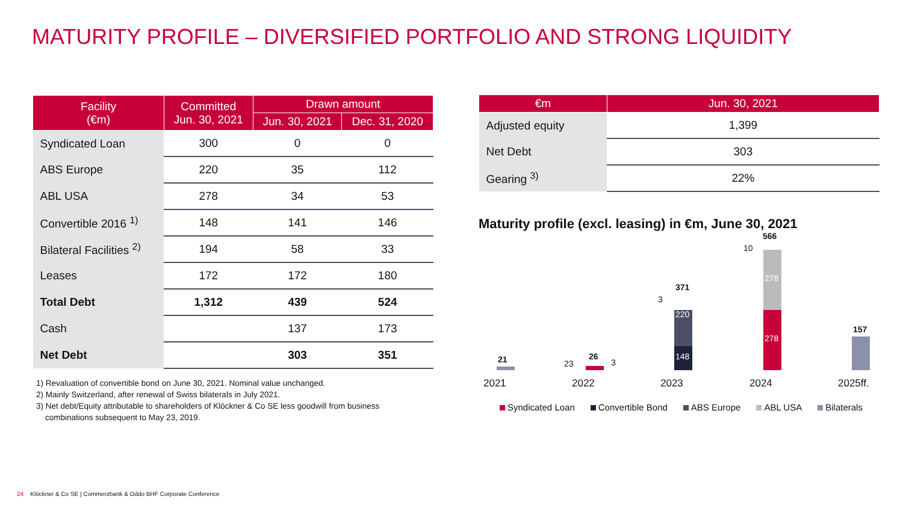MATURITY PROFILE – DIVERSIFIED PORTFOLIO AND STRONG LIQUIDITY
| Facility (€m) | Committed Jun. 30, 2021 | Drawn amount | |
| --- | --- | --- | --- |
| | | Jun. 30, 2021 | Dec. 31, 2020 |
| Syndicated Loan | 300 | 0 | 0 |
| ABS Europe | 220 | 35 | 112 |
| ABL USA | 278 | 34 | 53 |
| Convertible 2016 <sup>1)</sup> | 148 | 141 | 146 |
| Bilateral Facilities <sup>2)</sup> | 194 | 58 | 33 |
| Leases | 172 | 172 | 180 |
| Total Debt | 1,312 | 439 | 524 |
| Cash | | 137 | 173 |
| Net Debt | | 303 | 351 |
1) Revaluation of convertible bond on June 30, 2021. Nominal value unchanged.
2) Mainly Switzerland, after renewal of Swiss bilaterals in July 2021.
3) Net debt/Equity attributable to shareholders of Klöckner & Co SE less goodwill from business
combinations subsequent to May 23, 2019.
| €m | Jun. 30, 2021 |
| --- | --- |
| Adjusted equity | 1,399 |
| Net Debt | 303 |
| Gearing <sup>3)</sup> | 22% |
Maturity profile (excl. leasing) in €m, June 30, 2021
21 23
26
3
148
220
371
3
278
278
566
10
157
2021 2022 2023 2024 2025ff.
Syndicated Loan Convertible Bond ABS Europe ABL USA Bilaterals
24 Klöckner & Co SE | Commerzbank & Oddo BHF Corporate Conference